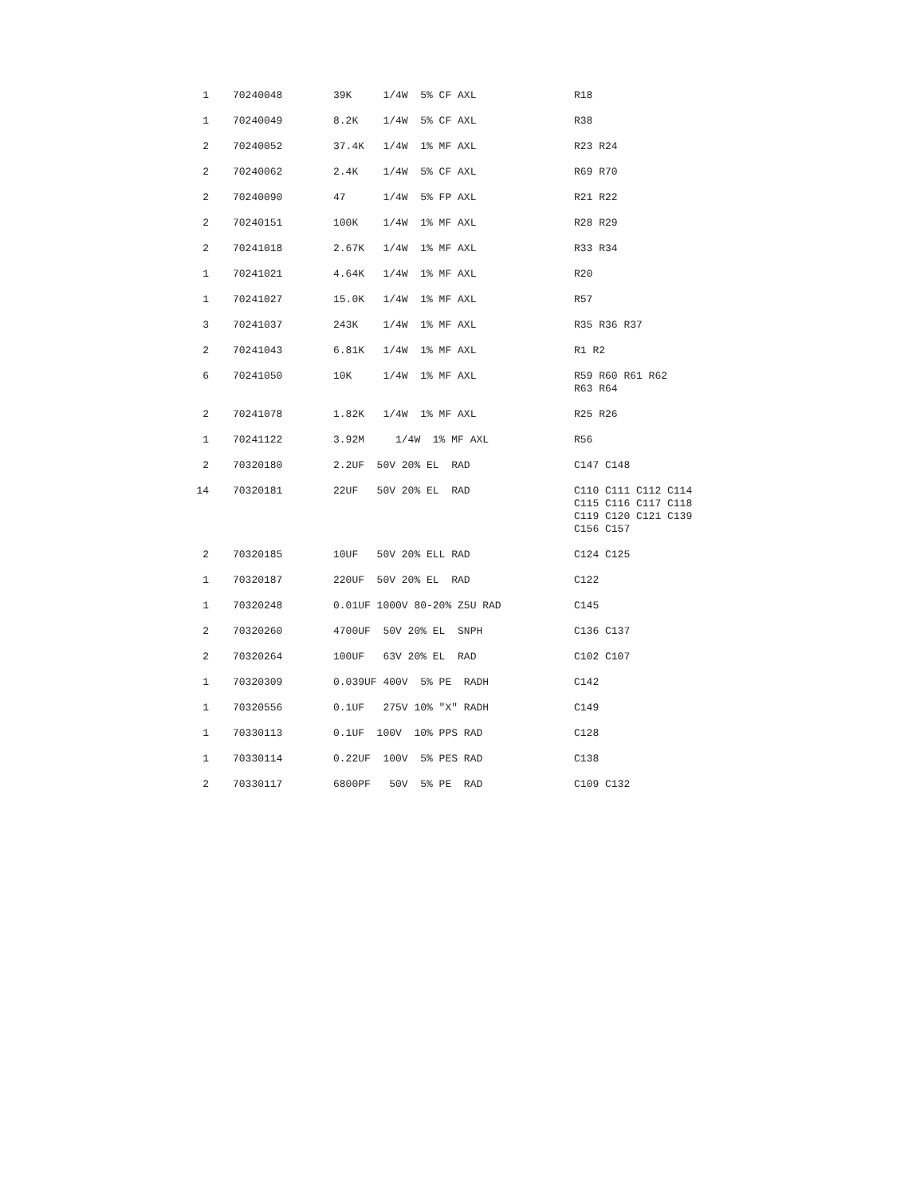| 1 | 70240048 | 39K 1/4W 5% CF AXL | R18 |
| 1 | 70240049 | 8.2K 1/4W 5% CF AXL | R38 |
| 2 | 70240052 | 37.4K 1/4W 1% MF AXL | R23 R24 |
| 2 | 70240062 | 2.4K 1/4W 5% CF AXL | R69 R70 |
| 2 | 70240090 | 47 1/4W 5% FP AXL | R21 R22 |
| 2 | 70240151 | 100K 1/4W 1% MF AXL | R28 R29 |
| 2 | 70241018 | 2.67K 1/4W 1% MF AXL | R33 R34 |
| 1 | 70241021 | 4.64K 1/4W 1% MF AXL | R20 |
| 1 | 70241027 | 15.0K 1/4W 1% MF AXL | R57 |
| 3 | 70241037 | 243K 1/4W 1% MF AXL | R35 R36 R37 |
| 2 | 70241043 | 6.81K 1/4W 1% MF AXL | R1 R2 |
| 6 | 70241050 | 10K 1/4W 1% MF AXL | R59 R60 R61 R62 R63 R64 |
| 2 | 70241078 | 1.82K 1/4W 1% MF AXL | R25 R26 |
| 1 | 70241122 | 3.92M 1/4W 1% MF AXL | R56 |
| 2 | 70320180 | 2.2UF 50V 20% EL RAD | C147 C148 |
| 14 | 70320181 | 22UF 50V 20% EL RAD | C110 C111 C112 C114 C115 C116 C117 C118 C119 C120 C121 C139 C156 C157 |
| 2 | 70320185 | 10UF 50V 20% ELL RAD | C124 C125 |
| 1 | 70320187 | 220UF 50V 20% EL RAD | C122 |
| 1 | 70320248 | 0.01UF 1000V 80-20% Z5U RAD | C145 |
| 2 | 70320260 | 4700UF 50V 20% EL SNPH | C136 C137 |
| 2 | 70320264 | 100UF 63V 20% EL RAD | C102 C107 |
| 1 | 70320309 | 0.039UF 400V 5% PE RADH | C142 |
| 1 | 70320556 | 0.1UF 275V 10% "X" RADH | C149 |
| 1 | 70330113 | 0.1UF 100V 10% PPS RAD | C128 |
| 1 | 70330114 | 0.22UF 100V 5% PES RAD | C138 |
| 2 | 70330117 | 6800PF 50V 5% PE RAD | C109 C132 |